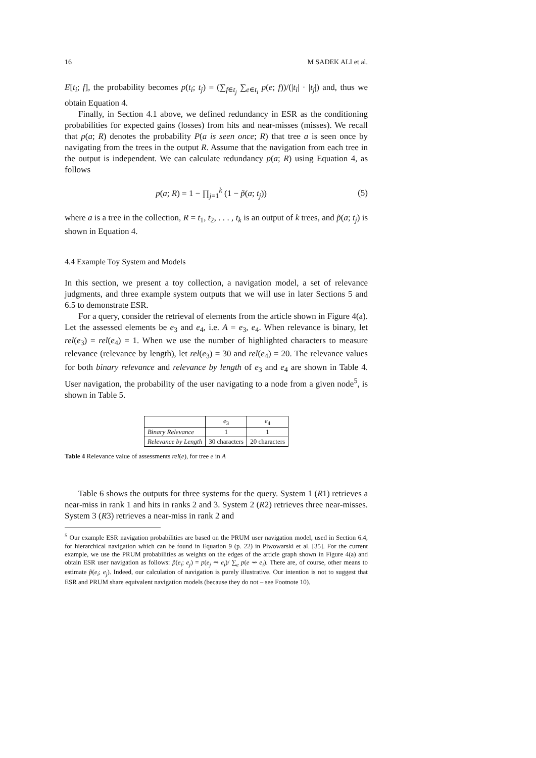16 M SADEK ALI et al.
E[t<sub>i</sub>; f], the probability becomes p(t<sub>i</sub>; t<sub>j</sub>) = (∑<sub>f∈t<sub>j</sub></sub> ∑<sub>e∈t<sub>i</sub></sub> p(e; f))/(|t<sub>i</sub>| · |t<sub>j</sub>|) and, thus we obtain Equation 4.
Finally, in Section 4.1 above, we defined redundancy in ESR as the conditioning probabilities for expected gains (losses) from hits and near-misses (misses). We recall that p(a; R) denotes the probability P(a is seen once; R) that tree a is seen once by navigating from the trees in the output R. Assume that the navigation from each tree in the output is independent. We can calculate redundancy p(a; R) using Equation 4, as follows
p(a; R) = 1 − ∏<sub>j=1</sub><sup>k</sup> (1 − p̃(a; t<sub>j</sub>))
(5)
where a is a tree in the collection, R = t<sub>1</sub>, t<sub>2</sub>, . . . , t<sub>k</sub> is an output of k trees, and p̃(a; t<sub>j</sub>) is shown in Equation 4.
4.4 Example Toy System and Models
In this section, we present a toy collection, a navigation model, a set of relevance judgments, and three example system outputs that we will use in later Sections 5 and 6.5 to demonstrate ESR.
For a query, consider the retrieval of elements from the article shown in Figure 4(a). Let the assessed elements be e<sub>3</sub> and e<sub>4</sub>, i.e. A = e<sub>3</sub>, e<sub>4</sub>. When relevance is binary, let rel(e<sub>3</sub>) = rel(e<sub>4</sub>) = 1. When we use the number of highlighted characters to measure relevance (relevance by length), let rel(e<sub>3</sub>) = 30 and rel(e<sub>4</sub>) = 20. The relevance values for both binary relevance and relevance by length of e<sub>3</sub> and e<sub>4</sub> are shown in Table 4. User navigation, the probability of the user navigating to a node from a given node<sup>5</sup>, is shown in Table 5.
| | e<sub>3</sub> | e<sub>4</sub> |
| --- | --- | --- |
| Binary Relevance | 1 | 1 |
| Relevance by Length | 30 characters | 20 characters |
Table 4 Relevance value of assessments rel(e), for tree e in A
Table 6 shows the outputs for three systems for the query. System 1 (R1) retrieves a near-miss in rank 1 and hits in ranks 2 and 3. System 2 (R2) retrieves three near-misses. System 3 (R3) retrieves a near-miss in rank 2 and
<sup>5</sup> Our example ESR navigation probabilities are based on the PRUM user navigation model, used in Section 6.4, for hierarchical navigation which can be found in Equation 9 (p. 22) in Piwowarski et al. [35]. For the current example, we use the PRUM probabilities as weights on the edges of the article graph shown in Figure 4(a) and obtain ESR user navigation as follows: p̃(e<sub>i</sub>; e<sub>j</sub>) = p(e<sub>j</sub> ⇝ e<sub>i</sub>)/ ∑<sub>e</sub> p(e ⇝ e<sub>i</sub>). There are, of course, other means to estimate p̃(e<sub>i</sub>; e<sub>j</sub>). Indeed, our calculation of navigation is purely illustrative. Our intention is not to suggest that ESR and PRUM share equivalent navigation models (because they do not – see Footnote 10).